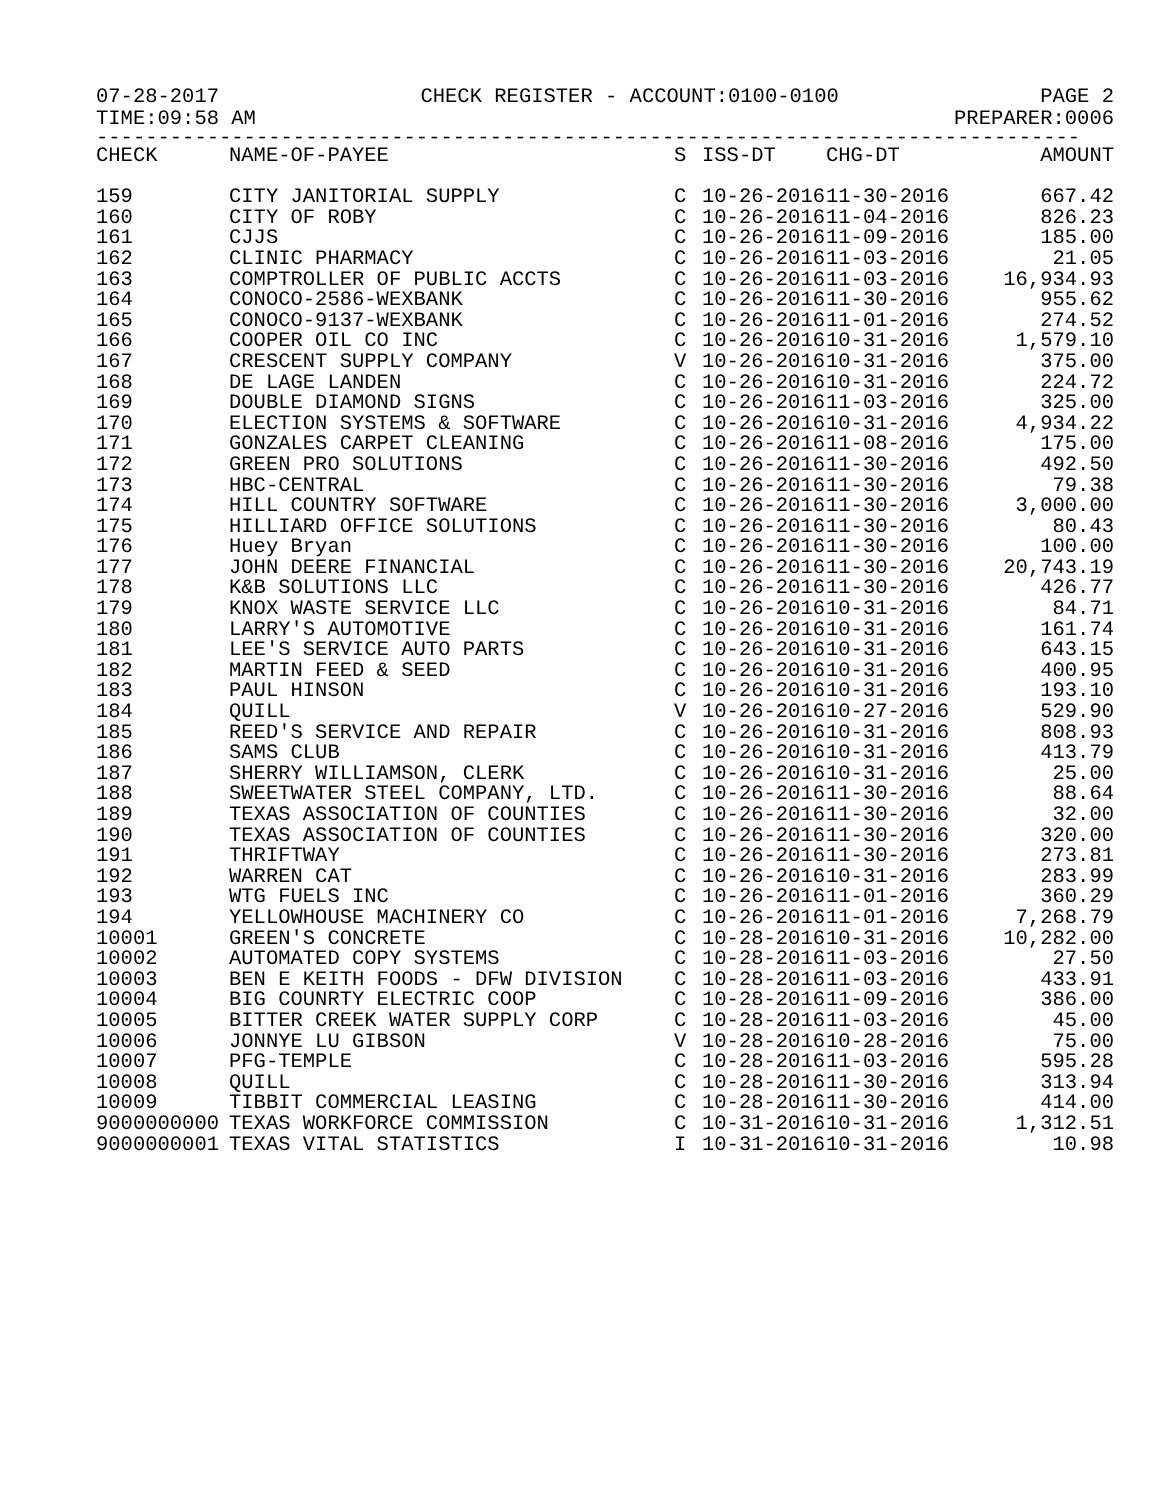07-28-2017 CHECK REGISTER - ACCOUNT:0100-0100 PAGE 2
TIME:09:58 AM PREPARER:0006
--------------------------------------------------------------------------------
| CHECK | NAME-OF-PAYEE | S | ISS-DT | CHG-DT | AMOUNT |
| --- | --- | --- | --- | --- | --- |
| 159 | CITY JANITORIAL SUPPLY | C | 10-26-2016 | 11-30-2016 | 667.42 |
| 160 | CITY OF ROBY | C | 10-26-2016 | 11-04-2016 | 826.23 |
| 161 | CJJS | C | 10-26-2016 | 11-09-2016 | 185.00 |
| 162 | CLINIC PHARMACY | C | 10-26-2016 | 11-03-2016 | 21.05 |
| 163 | COMPTROLLER OF PUBLIC ACCTS | C | 10-26-2016 | 11-03-2016 | 16,934.93 |
| 164 | CONOCO-2586-WEXBANK | C | 10-26-2016 | 11-30-2016 | 955.62 |
| 165 | CONOCO-9137-WEXBANK | C | 10-26-2016 | 11-01-2016 | 274.52 |
| 166 | COOPER OIL CO INC | C | 10-26-2016 | 10-31-2016 | 1,579.10 |
| 167 | CRESCENT SUPPLY COMPANY | V | 10-26-2016 | 10-31-2016 | 375.00 |
| 168 | DE LAGE LANDEN | C | 10-26-2016 | 10-31-2016 | 224.72 |
| 169 | DOUBLE DIAMOND SIGNS | C | 10-26-2016 | 11-03-2016 | 325.00 |
| 170 | ELECTION SYSTEMS & SOFTWARE | C | 10-26-2016 | 10-31-2016 | 4,934.22 |
| 171 | GONZALES CARPET CLEANING | C | 10-26-2016 | 11-08-2016 | 175.00 |
| 172 | GREEN PRO SOLUTIONS | C | 10-26-2016 | 11-30-2016 | 492.50 |
| 173 | HBC-CENTRAL | C | 10-26-2016 | 11-30-2016 | 79.38 |
| 174 | HILL COUNTRY SOFTWARE | C | 10-26-2016 | 11-30-2016 | 3,000.00 |
| 175 | HILLIARD OFFICE SOLUTIONS | C | 10-26-2016 | 11-30-2016 | 80.43 |
| 176 | Huey Bryan | C | 10-26-2016 | 11-30-2016 | 100.00 |
| 177 | JOHN DEERE FINANCIAL | C | 10-26-2016 | 11-30-2016 | 20,743.19 |
| 178 | K&B SOLUTIONS LLC | C | 10-26-2016 | 11-30-2016 | 426.77 |
| 179 | KNOX WASTE SERVICE LLC | C | 10-26-2016 | 10-31-2016 | 84.71 |
| 180 | LARRY'S AUTOMOTIVE | C | 10-26-2016 | 10-31-2016 | 161.74 |
| 181 | LEE'S SERVICE AUTO PARTS | C | 10-26-2016 | 10-31-2016 | 643.15 |
| 182 | MARTIN FEED & SEED | C | 10-26-2016 | 10-31-2016 | 400.95 |
| 183 | PAUL HINSON | C | 10-26-2016 | 10-31-2016 | 193.10 |
| 184 | QUILL | V | 10-26-2016 | 10-27-2016 | 529.90 |
| 185 | REED'S SERVICE AND REPAIR | C | 10-26-2016 | 10-31-2016 | 808.93 |
| 186 | SAMS CLUB | C | 10-26-2016 | 10-31-2016 | 413.79 |
| 187 | SHERRY WILLIAMSON, CLERK | C | 10-26-2016 | 10-31-2016 | 25.00 |
| 188 | SWEETWATER STEEL COMPANY, LTD. | C | 10-26-2016 | 11-30-2016 | 88.64 |
| 189 | TEXAS ASSOCIATION OF COUNTIES | C | 10-26-2016 | 11-30-2016 | 32.00 |
| 190 | TEXAS ASSOCIATION OF COUNTIES | C | 10-26-2016 | 11-30-2016 | 320.00 |
| 191 | THRIFTWAY | C | 10-26-2016 | 11-30-2016 | 273.81 |
| 192 | WARREN CAT | C | 10-26-2016 | 10-31-2016 | 283.99 |
| 193 | WTG FUELS INC | C | 10-26-2016 | 11-01-2016 | 360.29 |
| 194 | YELLOWHOUSE MACHINERY CO | C | 10-26-2016 | 11-01-2016 | 7,268.79 |
| 10001 | GREEN'S CONCRETE | C | 10-28-2016 | 10-31-2016 | 10,282.00 |
| 10002 | AUTOMATED COPY SYSTEMS | C | 10-28-2016 | 11-03-2016 | 27.50 |
| 10003 | BEN E KEITH FOODS - DFW DIVISION | C | 10-28-2016 | 11-03-2016 | 433.91 |
| 10004 | BIG COUNRTY ELECTRIC COOP | C | 10-28-2016 | 11-09-2016 | 386.00 |
| 10005 | BITTER CREEK WATER SUPPLY CORP | C | 10-28-2016 | 11-03-2016 | 45.00 |
| 10006 | JONNYE LU GIBSON | V | 10-28-2016 | 10-28-2016 | 75.00 |
| 10007 | PFG-TEMPLE | C | 10-28-2016 | 11-03-2016 | 595.28 |
| 10008 | QUILL | C | 10-28-2016 | 11-30-2016 | 313.94 |
| 10009 | TIBBIT COMMERCIAL LEASING | C | 10-28-2016 | 11-30-2016 | 414.00 |
| 9000000000 | TEXAS WORKFORCE COMMISSION | C | 10-31-2016 | 10-31-2016 | 1,312.51 |
| 9000000001 | TEXAS VITAL STATISTICS | I | 10-31-2016 | 10-31-2016 | 10.98 |